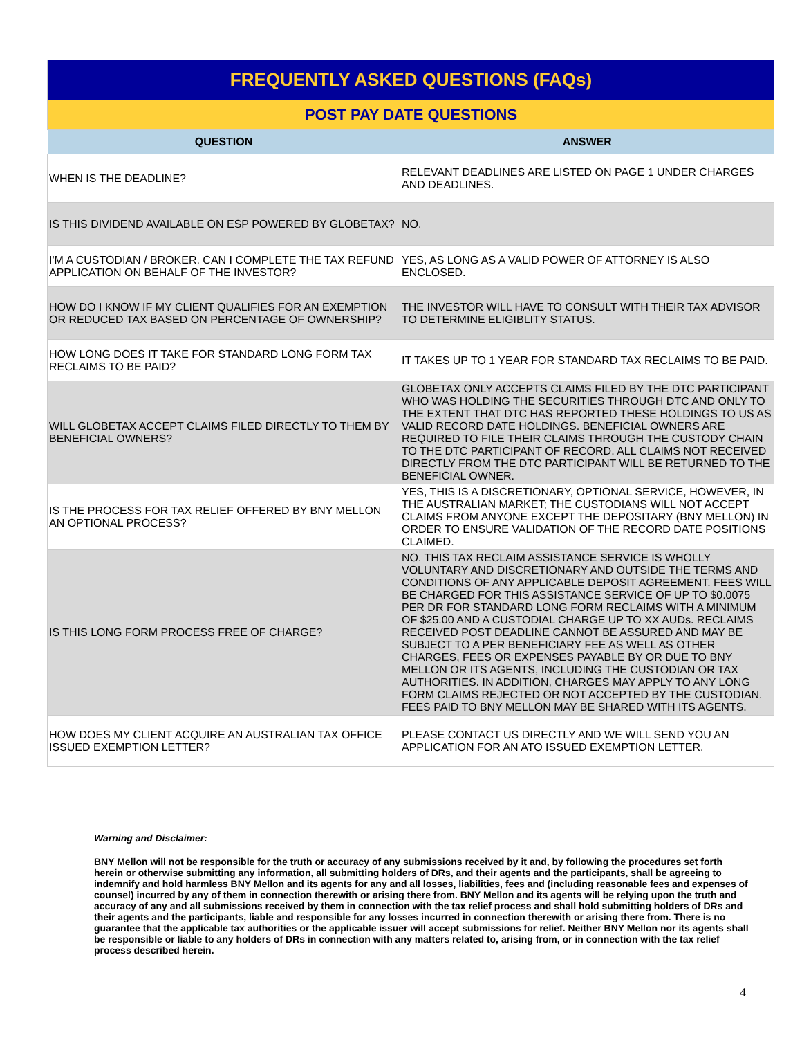| FREQUENTLY ASKED QUESTIONS (FAQs) | |
| POST PAY DATE QUESTIONS | |
| QUESTION | ANSWER |
| WHEN IS THE DEADLINE? | RELEVANT DEADLINES ARE LISTED ON PAGE 1 UNDER CHARGES AND DEADLINES. |
| IS THIS DIVIDEND AVAILABLE ON ESP POWERED BY GLOBETAX? | NO. |
| I'M A CUSTODIAN / BROKER. CAN I COMPLETE THE TAX REFUND APPLICATION ON BEHALF OF THE INVESTOR? | YES, AS LONG AS A VALID POWER OF ATTORNEY IS ALSO ENCLOSED. |
| HOW DO I KNOW IF MY CLIENT QUALIFIES FOR AN EXEMPTION OR REDUCED TAX BASED ON PERCENTAGE OF OWNERSHIP? | THE INVESTOR WILL HAVE TO CONSULT WITH THEIR TAX ADVISOR TO DETERMINE ELIGIBLITY STATUS. |
| HOW LONG DOES IT TAKE FOR STANDARD LONG FORM TAX RECLAIMS TO BE PAID? | IT TAKES UP TO 1 YEAR FOR STANDARD TAX RECLAIMS TO BE PAID. |
| WILL GLOBETAX ACCEPT CLAIMS FILED DIRECTLY TO THEM BY BENEFICIAL OWNERS? | GLOBETAX ONLY ACCEPTS CLAIMS FILED BY THE DTC PARTICIPANT WHO WAS HOLDING THE SECURITIES THROUGH DTC AND ONLY TO THE EXTENT THAT DTC HAS REPORTED THESE HOLDINGS TO US AS VALID RECORD DATE HOLDINGS. BENEFICIAL OWNERS ARE REQUIRED TO FILE THEIR CLAIMS THROUGH THE CUSTODY CHAIN TO THE DTC PARTICIPANT OF RECORD. ALL CLAIMS NOT RECEIVED DIRECTLY FROM THE DTC PARTICIPANT WILL BE RETURNED TO THE BENEFICIAL OWNER. |
| IS THE PROCESS FOR TAX RELIEF OFFERED BY BNY MELLON AN OPTIONAL PROCESS? | YES, THIS IS A DISCRETIONARY, OPTIONAL SERVICE, HOWEVER, IN THE AUSTRALIAN MARKET; THE CUSTODIANS WILL NOT ACCEPT CLAIMS FROM ANYONE EXCEPT THE DEPOSITARY (BNY MELLON) IN ORDER TO ENSURE VALIDATION OF THE RECORD DATE POSITIONS CLAIMED. |
| IS THIS LONG FORM PROCESS FREE OF CHARGE? | NO. THIS TAX RECLAIM ASSISTANCE SERVICE IS WHOLLY VOLUNTARY AND DISCRETIONARY AND OUTSIDE THE TERMS AND CONDITIONS OF ANY APPLICABLE DEPOSIT AGREEMENT. FEES WILL BE CHARGED FOR THIS ASSISTANCE SERVICE OF UP TO $0.0075 PER DR FOR STANDARD LONG FORM RECLAIMS WITH A MINIMUM OF $25.00 AND A CUSTODIAL CHARGE UP TO XX AUDs. RECLAIMS RECEIVED POST DEADLINE CANNOT BE ASSURED AND MAY BE SUBJECT TO A PER BENEFICIARY FEE AS WELL AS OTHER CHARGES, FEES OR EXPENSES PAYABLE BY OR DUE TO BNY MELLON OR ITS AGENTS, INCLUDING THE CUSTODIAN OR TAX AUTHORITIES. IN ADDITION, CHARGES MAY APPLY TO ANY LONG FORM CLAIMS REJECTED OR NOT ACCEPTED BY THE CUSTODIAN. FEES PAID TO BNY MELLON MAY BE SHARED WITH ITS AGENTS. |
| HOW DOES MY CLIENT ACQUIRE AN AUSTRALIAN TAX OFFICE ISSUED EXEMPTION LETTER? | PLEASE CONTACT US DIRECTLY AND WE WILL SEND YOU AN APPLICATION FOR AN ATO ISSUED EXEMPTION LETTER. |
Warning and Disclaimer:
BNY Mellon will not be responsible for the truth or accuracy of any submissions received by it and, by following the procedures set forth herein or otherwise submitting any information, all submitting holders of DRs, and their agents and the participants, shall be agreeing to indemnify and hold harmless BNY Mellon and its agents for any and all losses, liabilities, fees and (including reasonable fees and expenses of counsel) incurred by any of them in connection therewith or arising there from. BNY Mellon and its agents will be relying upon the truth and accuracy of any and all submissions received by them in connection with the tax relief process and shall hold submitting holders of DRs and their agents and the participants, liable and responsible for any losses incurred in connection therewith or arising there from. There is no guarantee that the applicable tax authorities or the applicable issuer will accept submissions for relief. Neither BNY Mellon nor its agents shall be responsible or liable to any holders of DRs in connection with any matters related to, arising from, or in connection with the tax relief process described herein.
4